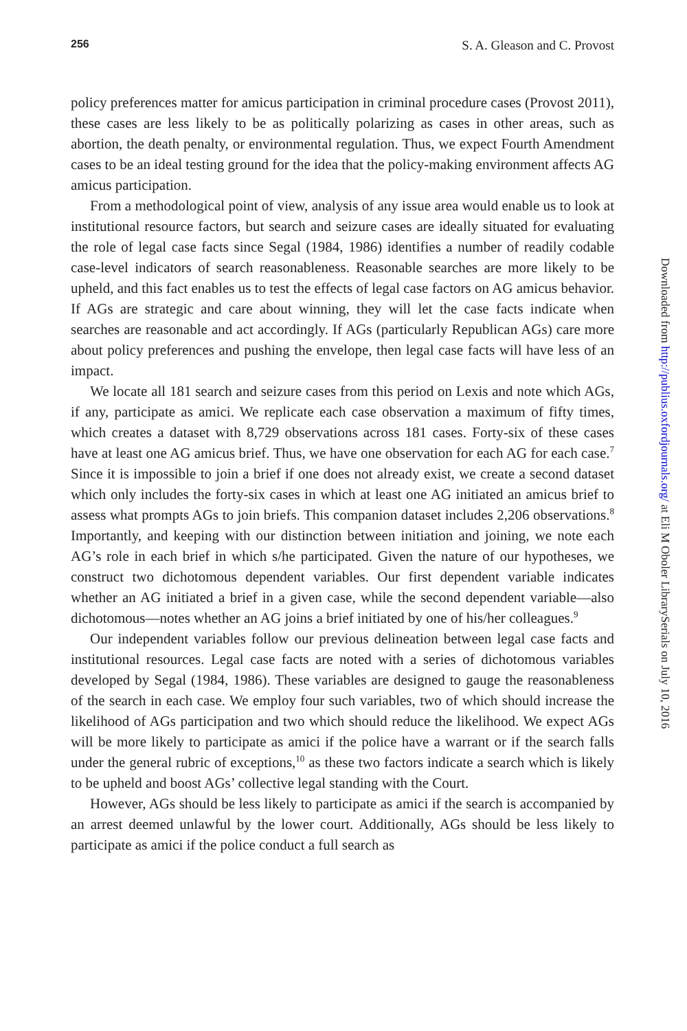256 S. A. Gleason and C. Provost
policy preferences matter for amicus participation in criminal procedure cases (Provost 2011), these cases are less likely to be as politically polarizing as cases in other areas, such as abortion, the death penalty, or environmental regulation. Thus, we expect Fourth Amendment cases to be an ideal testing ground for the idea that the policy-making environment affects AG amicus participation.
From a methodological point of view, analysis of any issue area would enable us to look at institutional resource factors, but search and seizure cases are ideally situated for evaluating the role of legal case facts since Segal (1984, 1986) identifies a number of readily codable case-level indicators of search reasonableness. Reasonable searches are more likely to be upheld, and this fact enables us to test the effects of legal case factors on AG amicus behavior. If AGs are strategic and care about winning, they will let the case facts indicate when searches are reasonable and act accordingly. If AGs (particularly Republican AGs) care more about policy preferences and pushing the envelope, then legal case facts will have less of an impact.
We locate all 181 search and seizure cases from this period on Lexis and note which AGs, if any, participate as amici. We replicate each case observation a maximum of fifty times, which creates a dataset with 8,729 observations across 181 cases. Forty-six of these cases have at least one AG amicus brief. Thus, we have one observation for each AG for each case.<sup>7</sup> Since it is impossible to join a brief if one does not already exist, we create a second dataset which only includes the forty-six cases in which at least one AG initiated an amicus brief to assess what prompts AGs to join briefs. This companion dataset includes 2,206 observations.<sup>8</sup> Importantly, and keeping with our distinction between initiation and joining, we note each AG’s role in each brief in which s/he participated. Given the nature of our hypotheses, we construct two dichotomous dependent variables. Our first dependent variable indicates whether an AG initiated a brief in a given case, while the second dependent variable—also dichotomous—notes whether an AG joins a brief initiated by one of his/her colleagues.<sup>9</sup>
Our independent variables follow our previous delineation between legal case facts and institutional resources. Legal case facts are noted with a series of dichotomous variables developed by Segal (1984, 1986). These variables are designed to gauge the reasonableness of the search in each case. We employ four such variables, two of which should increase the likelihood of AGs participation and two which should reduce the likelihood. We expect AGs will be more likely to participate as amici if the police have a warrant or if the search falls under the general rubric of exceptions,<sup>10</sup> as these two factors indicate a search which is likely to be upheld and boost AGs’ collective legal standing with the Court.
However, AGs should be less likely to participate as amici if the search is accompanied by an arrest deemed unlawful by the lower court. Additionally, AGs should be less likely to participate as amici if the police conduct a full search as
Downloaded from http://publius.oxfordjournals.org/ at Eli M Oboler LibrarySerials on July 10, 2016